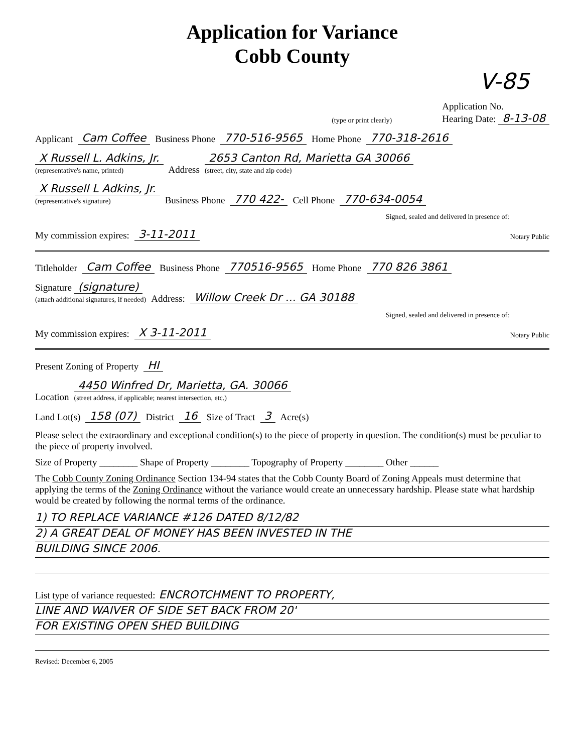Application for Variance
Cobb County
V-85
(type or print clearly) Application No.
Hearing Date: 8-13-08
Applicant Cam Coffee Business Phone 770-516-9565 Home Phone 770-318-2616
X Russell L. Adkins, Jr.
(representative's name, printed) Address 2653 Canton Rd, Marietta GA 30066
(street, city, state and zip code)
X Russell L Adkins, Jr.
(representative's signature) Business Phone 770 422- Cell Phone 770-634-0054
Signed, sealed and delivered in presence of:
My commission expires: 3-11-2011 Notary Public
Titleholder Cam Coffee Business Phone 770516-9565 Home Phone 770 826 3861
Signature (signature)
(attach additional signatures, if needed) Address: Willow Creek Dr ... GA 30188
Signed, sealed and delivered in presence of:
My commission expires: X 3-11-2011 Notary Public
Present Zoning of Property HI
Location 4450 Winfred Dr, Marietta, GA. 30066
(street address, if applicable; nearest intersection, etc.)
Land Lot(s) 158 (07) District 16 Size of Tract 3 Acre(s)
Please select the extraordinary and exceptional condition(s) to the piece of property in question. The condition(s) must be peculiar to the piece of property involved.
Size of Property ________ Shape of Property ________ Topography of Property ________ Other ______
The Cobb County Zoning Ordinance Section 134-94 states that the Cobb County Board of Zoning Appeals must determine that applying the terms of the Zoning Ordinance without the variance would create an unnecessary hardship. Please state what hardship would be created by following the normal terms of the ordinance.
1) TO REPLACE VARIANCE #126 DATED 8/12/82
2) A GREAT DEAL OF MONEY HAS BEEN INVESTED IN THE
BUILDING SINCE 2006.
List type of variance requested: ENCROTCHMENT TO PROPERTY,
LINE AND WAIVER OF SIDE SET BACK FROM 20'
FOR EXISTING OPEN SHED BUILDING
Revised: December 6, 2005